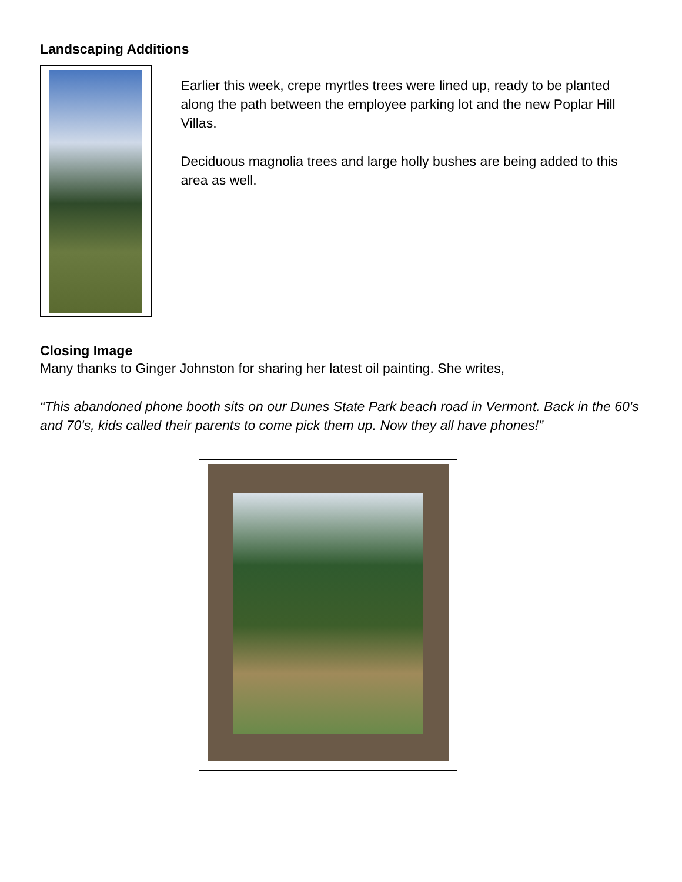Landscaping Additions
Earlier this week, crepe myrtles trees were lined up, ready to be planted along the path between the employee parking lot and the new Poplar Hill Villas.
Deciduous magnolia trees and large holly bushes are being added to this area as well.
Closing Image
Many thanks to Ginger Johnston for sharing her latest oil painting. She writes,
“This abandoned phone booth sits on our Dunes State Park beach road in Vermont. Back in the 60's and 70's, kids called their parents to come pick them up. Now they all have phones!”